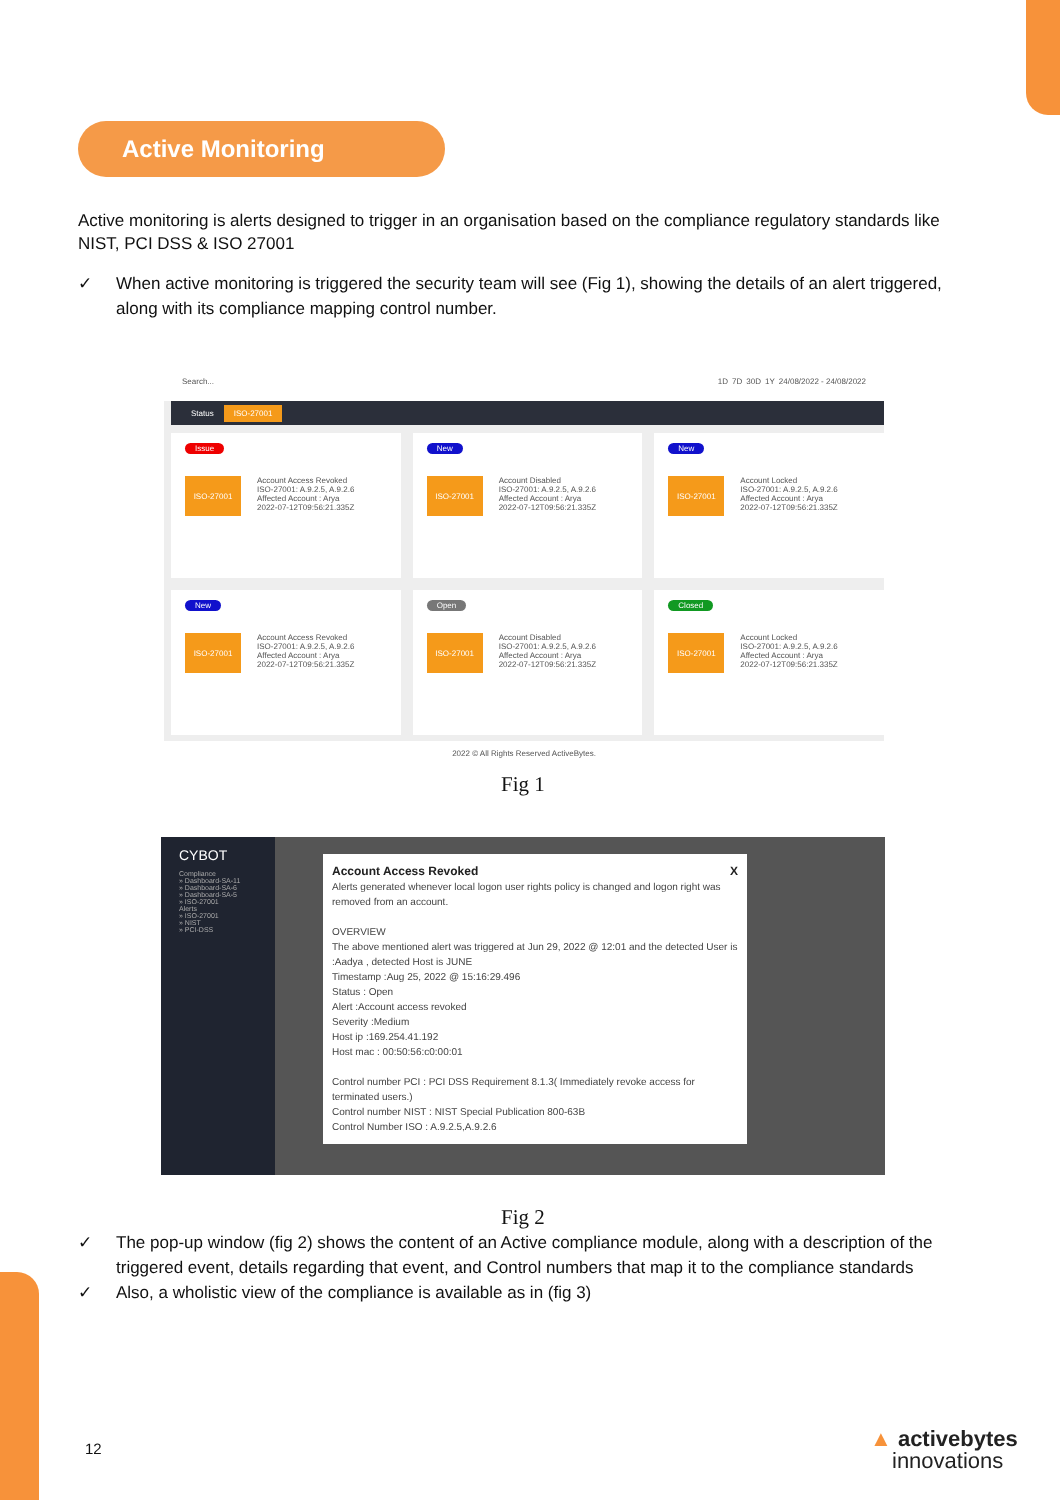Active Monitoring
Active monitoring is alerts designed to trigger in an organisation based on the compliance regulatory standards like NIST, PCI DSS & ISO 27001
✓ When active monitoring is triggered the security team will see (Fig 1), showing the details of an alert triggered, along with its compliance mapping control number.
Search... 1D 7D 30D 1Y 24/08/2022 - 24/08/2022
Status ISO-27001
Issue
ISO-27001
Account Access Revoked
ISO-27001: A.9.2.5, A.9.2.6
Affected Account : Arya
2022-07-12T09:56:21.335Z
New
ISO-27001
Account Disabled
ISO-27001: A.9.2.5, A.9.2.6
Affected Account : Arya
2022-07-12T09:56:21.335Z
New
ISO-27001
Account Locked
ISO-27001: A.9.2.5, A.9.2.6
Affected Account : Arya
2022-07-12T09:56:21.335Z
New
ISO-27001
Account Access Revoked
ISO-27001: A.9.2.5, A.9.2.6
Affected Account : Arya
2022-07-12T09:56:21.335Z
Open
ISO-27001
Account Disabled
ISO-27001: A.9.2.5, A.9.2.6
Affected Account : Arya
2022-07-12T09:56:21.335Z
Closed
ISO-27001
Account Locked
ISO-27001: A.9.2.5, A.9.2.6
Affected Account : Arya
2022-07-12T09:56:21.335Z
2022 © All Rights Reserved ActiveBytes.
Fig 1
CYBOT
Compliance
» Dashboard-SA-11
» Dashboard-SA-6
» Dashboard-SA-5
» ISO-27001
Alerts
» ISO-27001
» NIST
» PCI-DSS
Account Access Revoked X
Alerts generated whenever local logon user rights policy is changed and logon right was removed from an account.
OVERVIEW
The above mentioned alert was triggered at Jun 29, 2022 @ 12:01 and the detected User is :Aadya , detected Host is JUNE
Timestamp :Aug 25, 2022 @ 15:16:29.496
Status : Open
Alert :Account access revoked
Severity :Medium
Host ip :169.254.41.192
Host mac : 00:50:56:c0:00:01
Control number PCI : PCI DSS Requirement 8.1.3( Immediately revoke access for terminated users.)
Control number NIST : NIST Special Publication 800-63B
Control Number ISO : A.9.2.5,A.9.2.6
Fig 2
✓ The pop-up window (fig 2) shows the content of an Active compliance module, along with a description of the triggered event, details regarding that event, and Control numbers that map it to the compliance standards
✓ Also, a wholistic view of the compliance is available as in (fig 3)
12
▲ activebytes
innovations